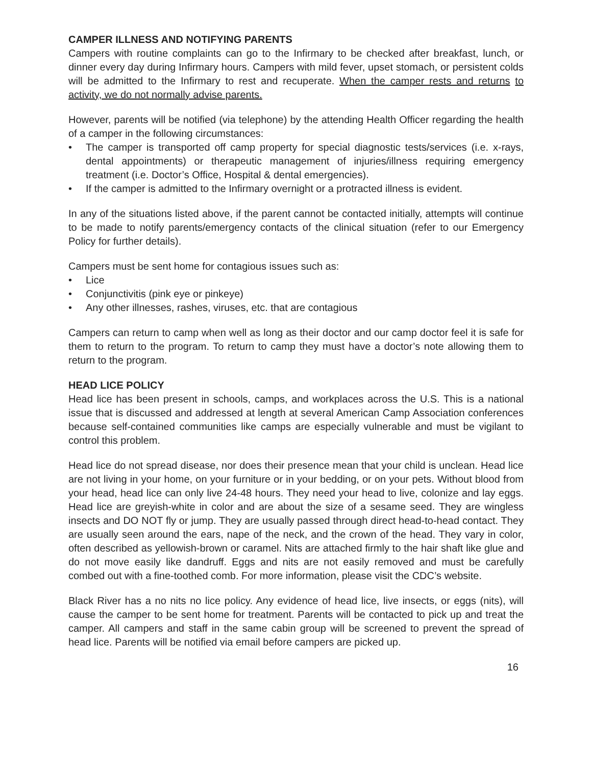CAMPER ILLNESS AND NOTIFYING PARENTS
Campers with routine complaints can go to the Infirmary to be checked after breakfast, lunch, or dinner every day during Infirmary hours. Campers with mild fever, upset stomach, or persistent colds will be admitted to the Infirmary to rest and recuperate. When the camper rests and returns to activity, we do not normally advise parents.
However, parents will be notified (via telephone) by the attending Health Officer regarding the health of a camper in the following circumstances:
• The camper is transported off camp property for special diagnostic tests/services (i.e. x-rays, dental appointments) or therapeutic management of injuries/illness requiring emergency treatment (i.e. Doctor’s Office, Hospital & dental emergencies).
• If the camper is admitted to the Infirmary overnight or a protracted illness is evident.
In any of the situations listed above, if the parent cannot be contacted initially, attempts will continue to be made to notify parents/emergency contacts of the clinical situation (refer to our Emergency Policy for further details).
Campers must be sent home for contagious issues such as:
• Lice
• Conjunctivitis (pink eye or pinkeye)
• Any other illnesses, rashes, viruses, etc. that are contagious
Campers can return to camp when well as long as their doctor and our camp doctor feel it is safe for them to return to the program. To return to camp they must have a doctor’s note allowing them to return to the program.
HEAD LICE POLICY
Head lice has been present in schools, camps, and workplaces across the U.S. This is a national issue that is discussed and addressed at length at several American Camp Association conferences because self-contained communities like camps are especially vulnerable and must be vigilant to control this problem.
Head lice do not spread disease, nor does their presence mean that your child is unclean. Head lice are not living in your home, on your furniture or in your bedding, or on your pets. Without blood from your head, head lice can only live 24-48 hours. They need your head to live, colonize and lay eggs. Head lice are greyish-white in color and are about the size of a sesame seed. They are wingless insects and DO NOT fly or jump. They are usually passed through direct head-to-head contact. They are usually seen around the ears, nape of the neck, and the crown of the head. They vary in color, often described as yellowish-brown or caramel. Nits are attached firmly to the hair shaft like glue and do not move easily like dandruff. Eggs and nits are not easily removed and must be carefully combed out with a fine-toothed comb. For more information, please visit the CDC’s website.
Black River has a no nits no lice policy. Any evidence of head lice, live insects, or eggs (nits), will cause the camper to be sent home for treatment. Parents will be contacted to pick up and treat the camper. All campers and staff in the same cabin group will be screened to prevent the spread of head lice. Parents will be notified via email before campers are picked up.
16